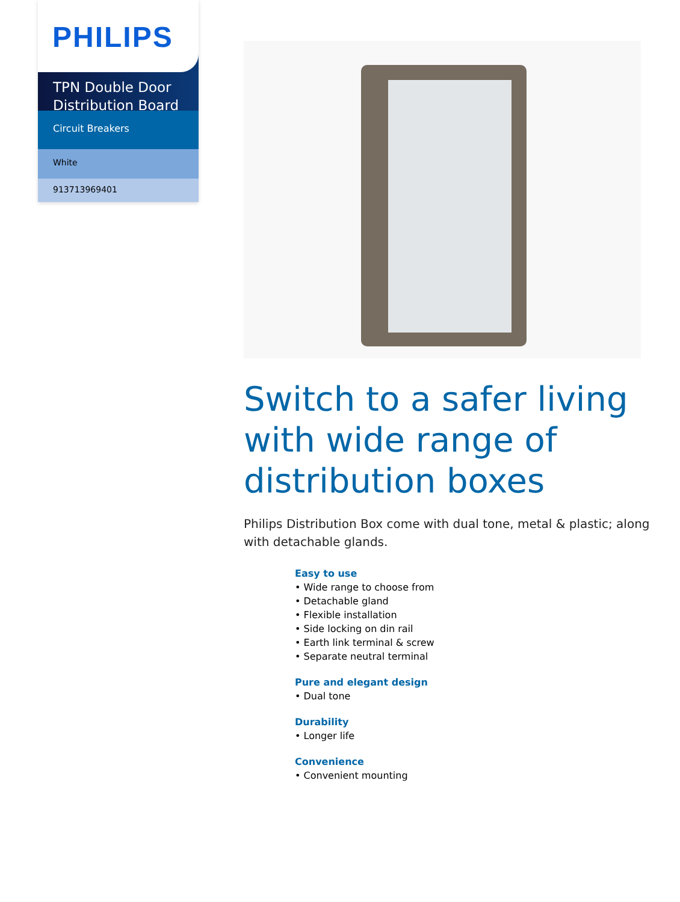PHILIPS
TPN Double Door Distribution Board
Circuit Breakers
White
913713969401
Switch to a safer living with wide range of distribution boxes
Philips Distribution Box come with dual tone, metal & plastic; along with detachable glands.
Easy to use
• Wide range to choose from
• Detachable gland
• Flexible installation
• Side locking on din rail
• Earth link terminal & screw
• Separate neutral terminal
Pure and elegant design
• Dual tone
Durability
• Longer life
Convenience
• Convenient mounting